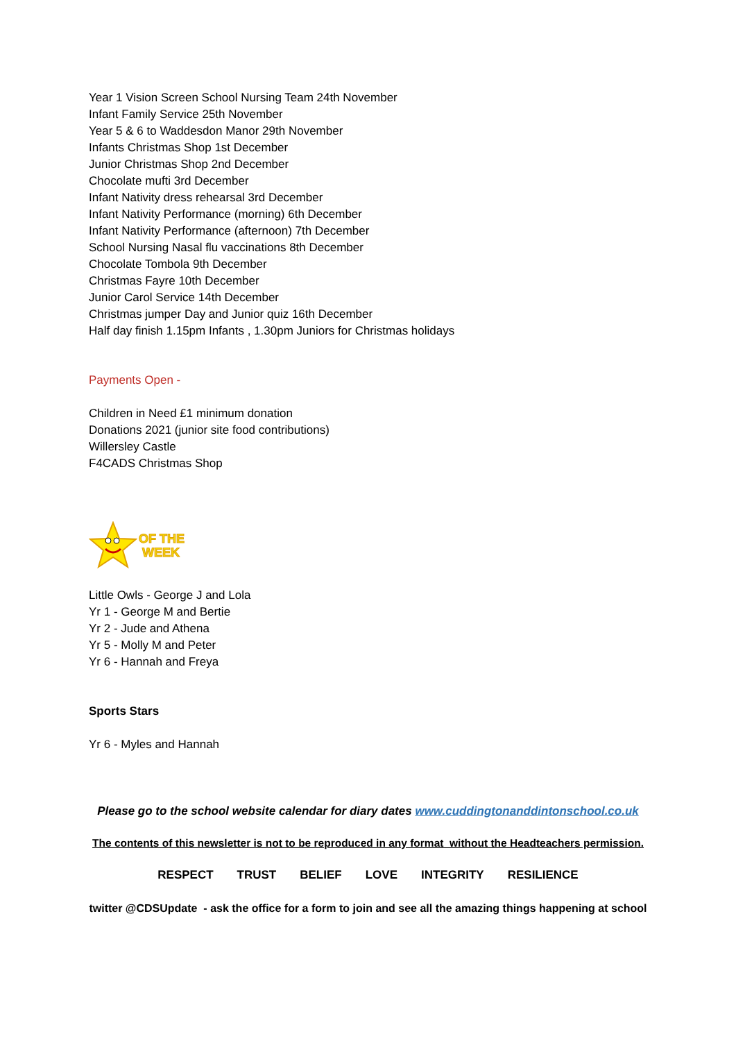Year 1 Vision Screen School Nursing Team 24th November
Infant Family Service 25th November
Year 5 & 6 to Waddesdon Manor 29th November
Infants Christmas Shop 1st December
Junior Christmas Shop 2nd December
Chocolate mufti 3rd December
Infant Nativity dress rehearsal 3rd December
Infant Nativity Performance (morning) 6th December
Infant Nativity Performance (afternoon) 7th December
School Nursing Nasal flu vaccinations 8th December
Chocolate Tombola 9th December
Christmas Fayre 10th December
Junior Carol Service 14th December
Christmas jumper Day and Junior quiz 16th December
Half day finish 1.15pm Infants , 1.30pm Juniors for Christmas holidays
Payments Open -
Children in Need £1 minimum donation
Donations 2021 (junior site food contributions)
Willersley Castle
F4CADS Christmas Shop
OF THE
WEEK
Little Owls - George J and Lola
Yr 1 - George M and Bertie
Yr 2 - Jude and Athena
Yr 5 - Molly M and Peter
Yr 6 - Hannah and Freya
Sports Stars
Yr 6 - Myles and Hannah
Please go to the school website calendar for diary dates www.cuddingtonanddintonschool.co.uk
The contents of this newsletter is not to be reproduced in any format without the Headteachers permission.
RESPECT TRUST BELIEF LOVE INTEGRITY RESILIENCE
twitter @CDSUpdate - ask the office for a form to join and see all the amazing things happening at school